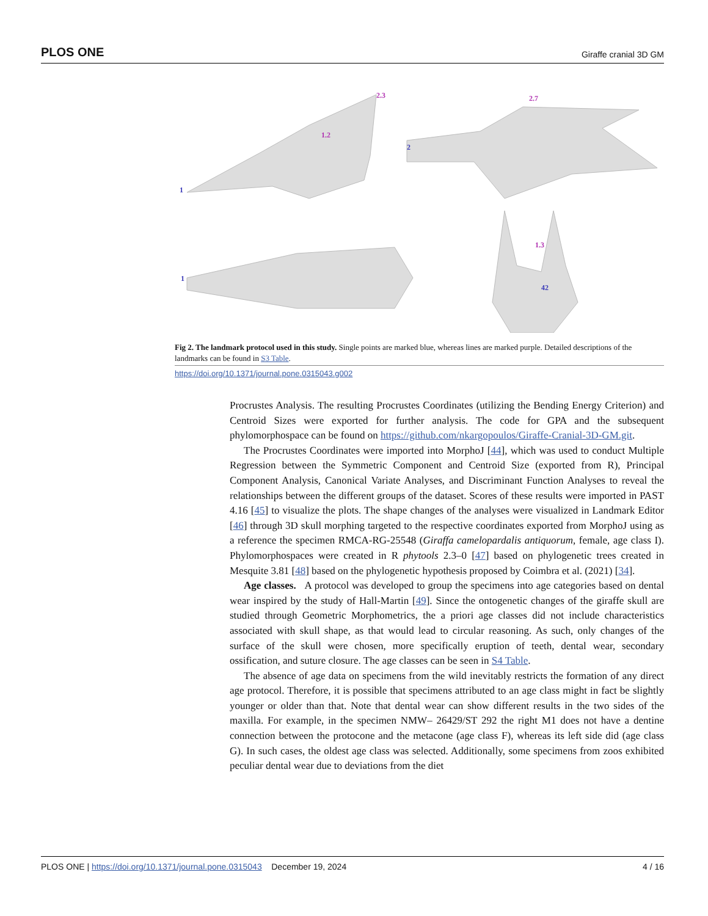PLOS ONE Giraffe cranial 3D GM
1
2
1
42
2.3
1.2
2.7
1.3
Fig 2. The landmark protocol used in this study. Single points are marked blue, whereas lines are marked purple. Detailed descriptions of the landmarks can be found in S3 Table.
https://doi.org/10.1371/journal.pone.0315043.g002
Procrustes Analysis. The resulting Procrustes Coordinates (utilizing the Bending Energy Criterion) and Centroid Sizes were exported for further analysis. The code for GPA and the subsequent phylomorphospace can be found on https://github.com/nkargopoulos/Giraffe-Cranial-3D-GM.git.
The Procrustes Coordinates were imported into MorphoJ [44], which was used to conduct Multiple Regression between the Symmetric Component and Centroid Size (exported from R), Principal Component Analysis, Canonical Variate Analyses, and Discriminant Function Analyses to reveal the relationships between the different groups of the dataset. Scores of these results were imported in PAST 4.16 [45] to visualize the plots. The shape changes of the analyses were visualized in Landmark Editor [46] through 3D skull morphing targeted to the respective coordinates exported from MorphoJ using as a reference the specimen RMCA-RG-25548 (Giraffa camelopardalis antiquorum, female, age class I). Phylomorphospaces were created in R phytools 2.3–0 [47] based on phylogenetic trees created in Mesquite 3.81 [48] based on the phylogenetic hypothesis proposed by Coimbra et al. (2021) [34].
Age classes. A protocol was developed to group the specimens into age categories based on dental wear inspired by the study of Hall-Martin [49]. Since the ontogenetic changes of the giraffe skull are studied through Geometric Morphometrics, the a priori age classes did not include characteristics associated with skull shape, as that would lead to circular reasoning. As such, only changes of the surface of the skull were chosen, more specifically eruption of teeth, dental wear, secondary ossification, and suture closure. The age classes can be seen in S4 Table.
The absence of age data on specimens from the wild inevitably restricts the formation of any direct age protocol. Therefore, it is possible that specimens attributed to an age class might in fact be slightly younger or older than that. Note that dental wear can show different results in the two sides of the maxilla. For example, in the specimen NMW– 26429/ST 292 the right M1 does not have a dentine connection between the protocone and the metacone (age class F), whereas its left side did (age class G). In such cases, the oldest age class was selected. Additionally, some specimens from zoos exhibited peculiar dental wear due to deviations from the diet
PLOS ONE | https://doi.org/10.1371/journal.pone.0315043 December 19, 2024 4 / 16